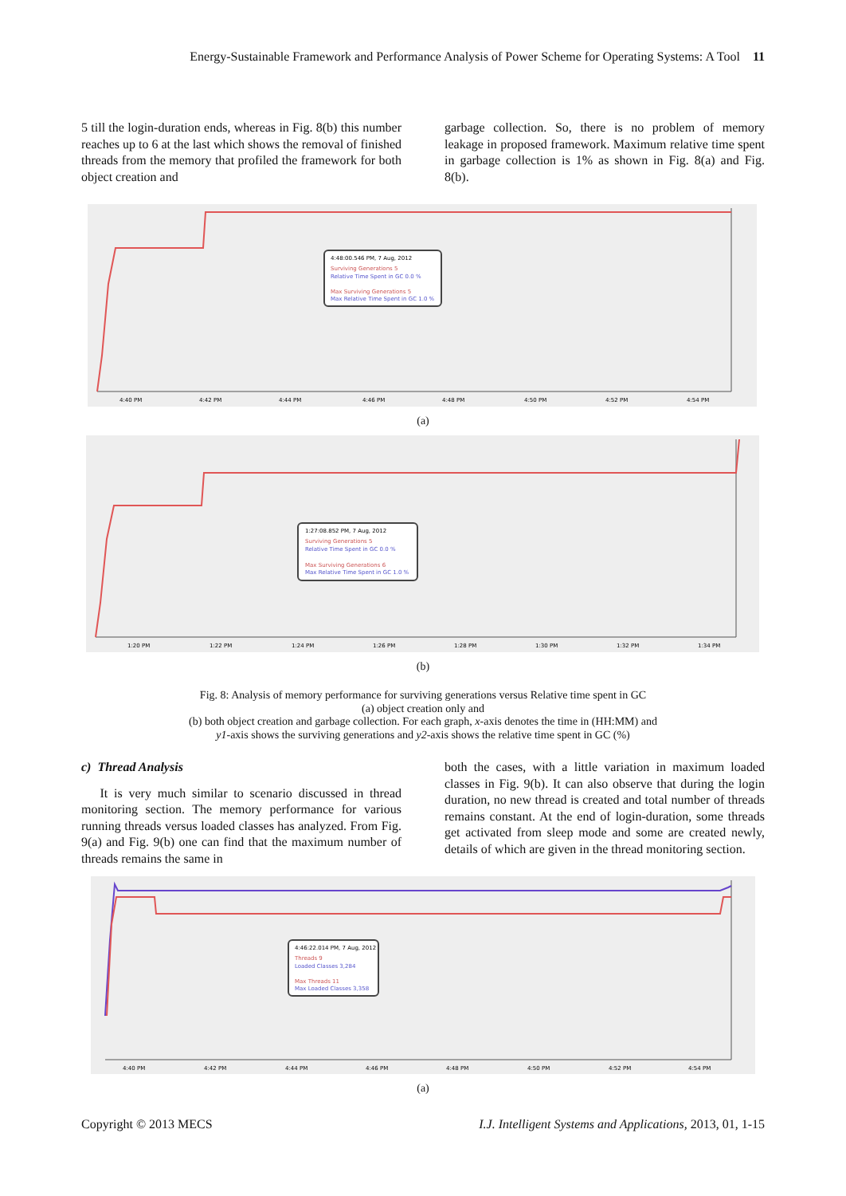Energy-Sustainable Framework and Performance Analysis of Power Scheme for Operating Systems: A Tool 11
5 till the login-duration ends, whereas in Fig. 8(b) this number reaches up to 6 at the last which shows the removal of finished threads from the memory that profiled the framework for both object creation and
garbage collection. So, there is no problem of memory leakage in proposed framework. Maximum relative time spent in garbage collection is 1% as shown in Fig. 8(a) and Fig. 8(b).
4:48:00.546 PM, 7 Aug, 2012
Surviving Generations 5
Relative Time Spent in GC 0.0 %
Max Surviving Generations 5
Max Relative Time Spent in GC 1.0 %
4:40 PM
4:42 PM
4:44 PM
4:46 PM
4:48 PM
4:50 PM
4:52 PM
4:54 PM
(a)
1:27:08.852 PM, 7 Aug, 2012
Surviving Generations 5
Relative Time Spent in GC 0.0 %
Max Surviving Generations 6
Max Relative Time Spent in GC 1.0 %
1:20 PM
1:22 PM
1:24 PM
1:26 PM
1:28 PM
1:30 PM
1:32 PM
1:34 PM
(b)
Fig. 8: Analysis of memory performance for surviving generations versus Relative time spent in GC
(a) object creation only and
(b) both object creation and garbage collection. For each graph, x-axis denotes the time in (HH:MM) and
y1-axis shows the surviving generations and y2-axis shows the relative time spent in GC (%)
c) Thread Analysis
It is very much similar to scenario discussed in thread monitoring section. The memory performance for various running threads versus loaded classes has analyzed. From Fig. 9(a) and Fig. 9(b) one can find that the maximum number of threads remains the same in
both the cases, with a little variation in maximum loaded classes in Fig. 9(b). It can also observe that during the login duration, no new thread is created and total number of threads remains constant. At the end of login-duration, some threads get activated from sleep mode and some are created newly, details of which are given in the thread monitoring section.
4:46:22.014 PM, 7 Aug, 2012
Threads 9
Loaded Classes 3,284
Max Threads 11
Max Loaded Classes 3,358
4:40 PM
4:42 PM
4:44 PM
4:46 PM
4:48 PM
4:50 PM
4:52 PM
4:54 PM
(a)
Copyright © 2013 MECS I.J. Intelligent Systems and Applications, 2013, 01, 1-15